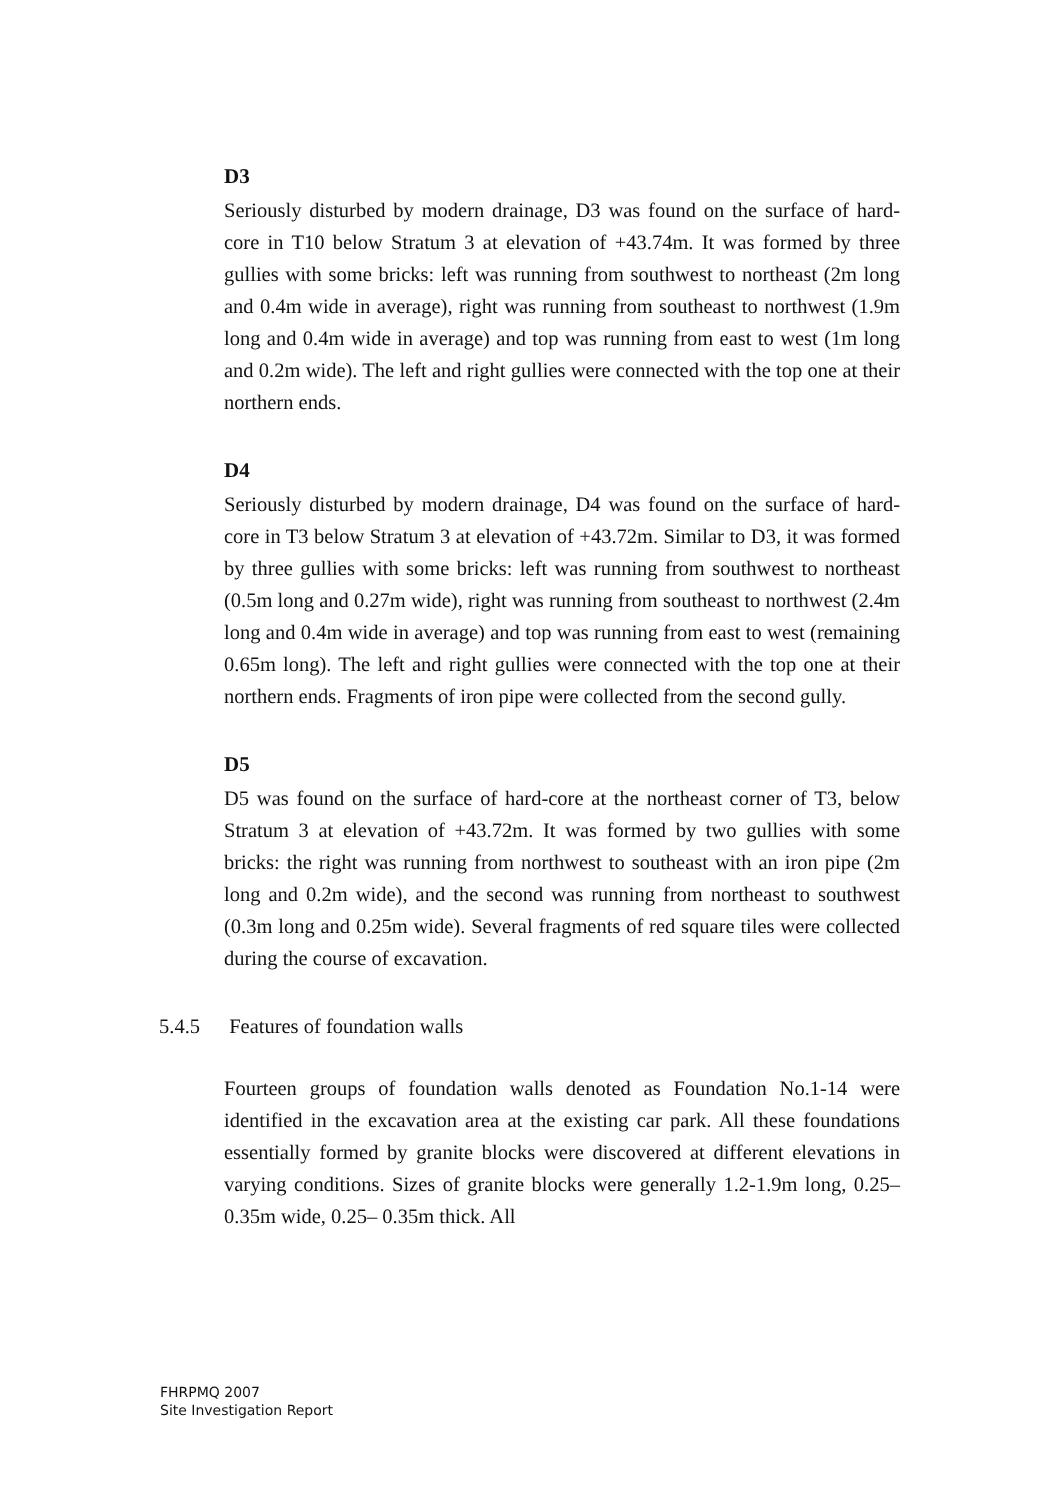D3
Seriously disturbed by modern drainage, D3 was found on the surface of hard-core in T10 below Stratum 3 at elevation of +43.74m. It was formed by three gullies with some bricks: left was running from southwest to northeast (2m long and 0.4m wide in average), right was running from southeast to northwest (1.9m long and 0.4m wide in average) and top was running from east to west (1m long and 0.2m wide). The left and right gullies were connected with the top one at their northern ends.
D4
Seriously disturbed by modern drainage, D4 was found on the surface of hard-core in T3 below Stratum 3 at elevation of +43.72m. Similar to D3, it was formed by three gullies with some bricks: left was running from southwest to northeast (0.5m long and 0.27m wide), right was running from southeast to northwest (2.4m long and 0.4m wide in average) and top was running from east to west (remaining 0.65m long). The left and right gullies were connected with the top one at their northern ends. Fragments of iron pipe were collected from the second gully.
D5
D5 was found on the surface of hard-core at the northeast corner of T3, below Stratum 3 at elevation of +43.72m. It was formed by two gullies with some bricks: the right was running from northwest to southeast with an iron pipe (2m long and 0.2m wide), and the second was running from northeast to southwest (0.3m long and 0.25m wide). Several fragments of red square tiles were collected during the course of excavation.
5.4.5 Features of foundation walls
Fourteen groups of foundation walls denoted as Foundation No.1-14 were identified in the excavation area at the existing car park. All these foundations essentially formed by granite blocks were discovered at different elevations in varying conditions. Sizes of granite blocks were generally 1.2-1.9m long, 0.25– 0.35m wide, 0.25– 0.35m thick. All
FHRPMQ 2007
Site Investigation Report